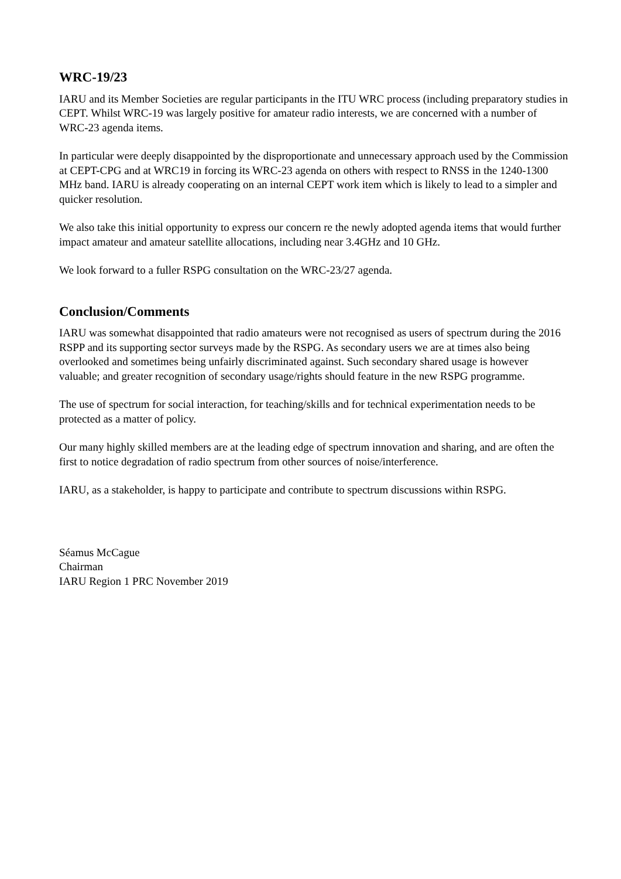WRC-19/23
IARU and its Member Societies are regular participants in the ITU WRC process (including preparatory studies in CEPT. Whilst WRC-19 was largely positive for amateur radio interests, we are concerned with a number of WRC-23 agenda items.
In particular were deeply disappointed by the disproportionate and unnecessary approach used by the Commission at CEPT-CPG and at WRC19 in forcing its WRC-23 agenda on others with respect to RNSS in the 1240-1300 MHz band. IARU is already cooperating on an internal CEPT work item which is likely to lead to a simpler and quicker resolution.
We also take this initial opportunity to express our concern re the newly adopted agenda items that would further impact amateur and amateur satellite allocations, including near 3.4GHz and 10 GHz.
We look forward to a fuller RSPG consultation on the WRC-23/27 agenda.
Conclusion/Comments
IARU was somewhat disappointed that radio amateurs were not recognised as users of spectrum during the 2016 RSPP and its supporting sector surveys made by the RSPG. As secondary users we are at times also being overlooked and sometimes being unfairly discriminated against. Such secondary shared usage is however valuable; and greater recognition of secondary usage/rights should feature in the new RSPG programme.
The use of spectrum for social interaction, for teaching/skills and for technical experimentation needs to be protected as a matter of policy.
Our many highly skilled members are at the leading edge of spectrum innovation and sharing, and are often the first to notice degradation of radio spectrum from other sources of noise/interference.
IARU, as a stakeholder, is happy to participate and contribute to spectrum discussions within RSPG.
Séamus McCague
Chairman
IARU Region 1 PRC November 2019